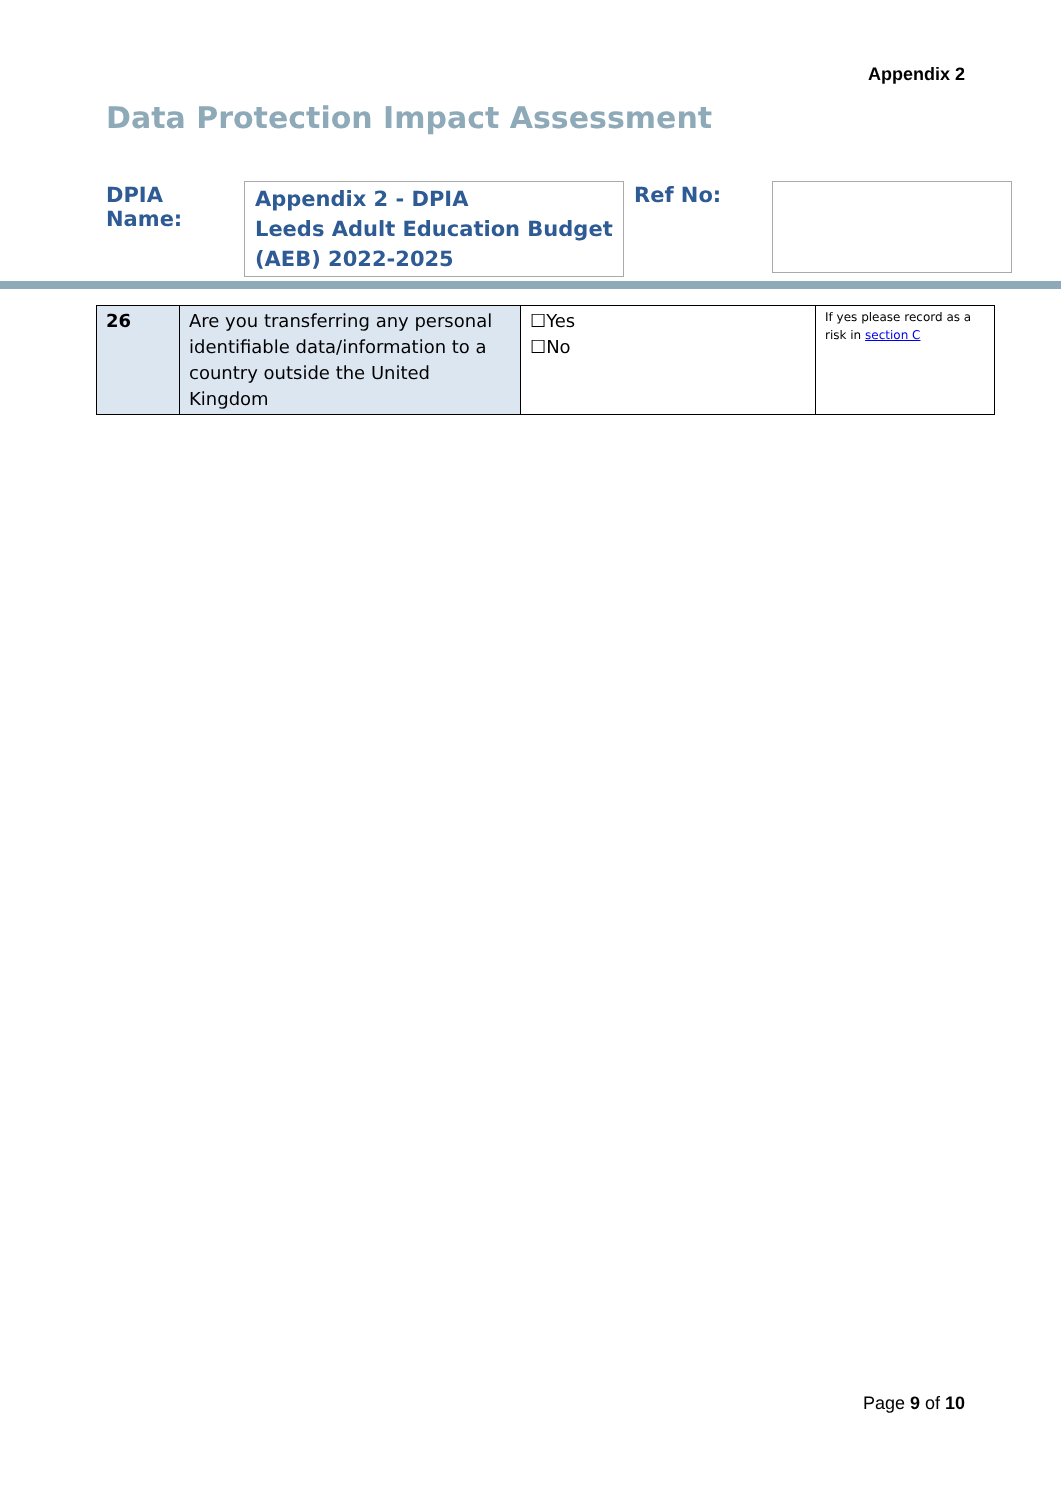Appendix 2
Data Protection Impact Assessment
DPIA Name:
Appendix 2 - DPIA
Leeds Adult Education Budget (AEB) 2022-2025
Ref No:
| 26 | Are you transferring any personal identifiable data/information to a country outside the United Kingdom | ☐Yes ☐No | If yes please record as a risk in section C |
Page 9 of 10